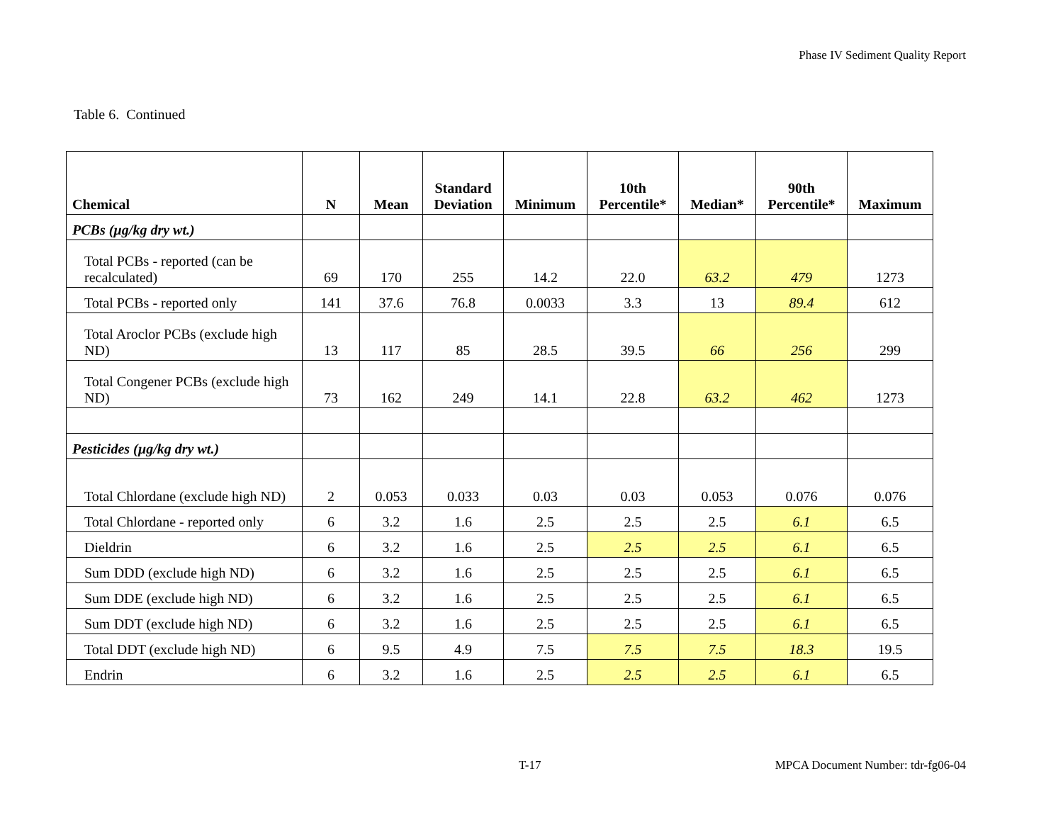Phase IV Sediment Quality Report
Table 6. Continued
| Chemical | N | Mean | Standard Deviation | Minimum | 10th Percentile* | Median* | 90th Percentile* | Maximum |
| --- | --- | --- | --- | --- | --- | --- | --- | --- |
| PCBs (µg/kg dry wt.) | | | | | | | | |
| Total PCBs - reported (can be recalculated) | 69 | 170 | 255 | 14.2 | 22.0 | 63.2 | 479 | 1273 |
| Total PCBs - reported only | 141 | 37.6 | 76.8 | 0.0033 | 3.3 | 13 | 89.4 | 612 |
| Total Aroclor PCBs (exclude high ND) | 13 | 117 | 85 | 28.5 | 39.5 | 66 | 256 | 299 |
| Total Congener PCBs (exclude high ND) | 73 | 162 | 249 | 14.1 | 22.8 | 63.2 | 462 | 1273 |
| Pesticides (µg/kg dry wt.) | | | | | | | | |
| Total Chlordane (exclude high ND) | 2 | 0.053 | 0.033 | 0.03 | 0.03 | 0.053 | 0.076 | 0.076 |
| Total Chlordane - reported only | 6 | 3.2 | 1.6 | 2.5 | 2.5 | 2.5 | 6.1 | 6.5 |
| Dieldrin | 6 | 3.2 | 1.6 | 2.5 | 2.5 | 2.5 | 6.1 | 6.5 |
| Sum DDD (exclude high ND) | 6 | 3.2 | 1.6 | 2.5 | 2.5 | 2.5 | 6.1 | 6.5 |
| Sum DDE (exclude high ND) | 6 | 3.2 | 1.6 | 2.5 | 2.5 | 2.5 | 6.1 | 6.5 |
| Sum DDT (exclude high ND) | 6 | 3.2 | 1.6 | 2.5 | 2.5 | 2.5 | 6.1 | 6.5 |
| Total DDT (exclude high ND) | 6 | 9.5 | 4.9 | 7.5 | 7.5 | 7.5 | 18.3 | 19.5 |
| Endrin | 6 | 3.2 | 1.6 | 2.5 | 2.5 | 2.5 | 6.1 | 6.5 |
T-17
MPCA Document Number: tdr-fg06-04